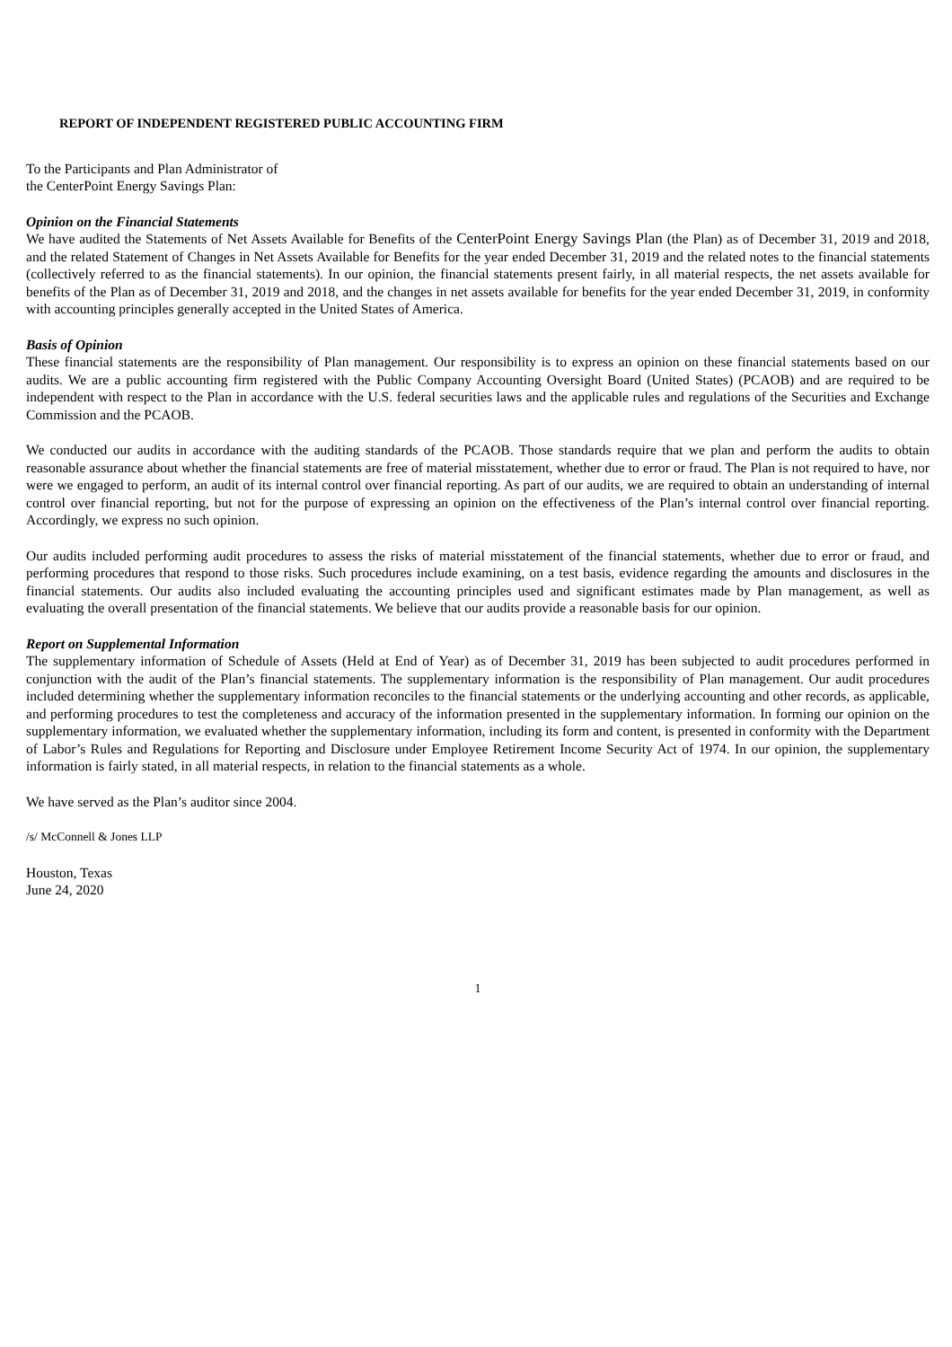REPORT OF INDEPENDENT REGISTERED PUBLIC ACCOUNTING FIRM
To the Participants and Plan Administrator of
the CenterPoint Energy Savings Plan:
Opinion on the Financial Statements
We have audited the Statements of Net Assets Available for Benefits of the CenterPoint Energy Savings Plan (the Plan) as of December 31, 2019 and 2018, and the related Statement of Changes in Net Assets Available for Benefits for the year ended December 31, 2019 and the related notes to the financial statements (collectively referred to as the financial statements). In our opinion, the financial statements present fairly, in all material respects, the net assets available for benefits of the Plan as of December 31, 2019 and 2018, and the changes in net assets available for benefits for the year ended December 31, 2019, in conformity with accounting principles generally accepted in the United States of America.
Basis of Opinion
These financial statements are the responsibility of Plan management. Our responsibility is to express an opinion on these financial statements based on our audits. We are a public accounting firm registered with the Public Company Accounting Oversight Board (United States) (PCAOB) and are required to be independent with respect to the Plan in accordance with the U.S. federal securities laws and the applicable rules and regulations of the Securities and Exchange Commission and the PCAOB.
We conducted our audits in accordance with the auditing standards of the PCAOB. Those standards require that we plan and perform the audits to obtain reasonable assurance about whether the financial statements are free of material misstatement, whether due to error or fraud. The Plan is not required to have, nor were we engaged to perform, an audit of its internal control over financial reporting. As part of our audits, we are required to obtain an understanding of internal control over financial reporting, but not for the purpose of expressing an opinion on the effectiveness of the Plan’s internal control over financial reporting. Accordingly, we express no such opinion.
Our audits included performing audit procedures to assess the risks of material misstatement of the financial statements, whether due to error or fraud, and performing procedures that respond to those risks. Such procedures include examining, on a test basis, evidence regarding the amounts and disclosures in the financial statements. Our audits also included evaluating the accounting principles used and significant estimates made by Plan management, as well as evaluating the overall presentation of the financial statements. We believe that our audits provide a reasonable basis for our opinion.
Report on Supplemental Information
The supplementary information of Schedule of Assets (Held at End of Year) as of December 31, 2019 has been subjected to audit procedures performed in conjunction with the audit of the Plan’s financial statements. The supplementary information is the responsibility of Plan management. Our audit procedures included determining whether the supplementary information reconciles to the financial statements or the underlying accounting and other records, as applicable, and performing procedures to test the completeness and accuracy of the information presented in the supplementary information. In forming our opinion on the supplementary information, we evaluated whether the supplementary information, including its form and content, is presented in conformity with the Department of Labor’s Rules and Regulations for Reporting and Disclosure under Employee Retirement Income Security Act of 1974. In our opinion, the supplementary information is fairly stated, in all material respects, in relation to the financial statements as a whole.
We have served as the Plan’s auditor since 2004.
/s/ McConnell & Jones LLP
Houston, Texas
June 24, 2020
1